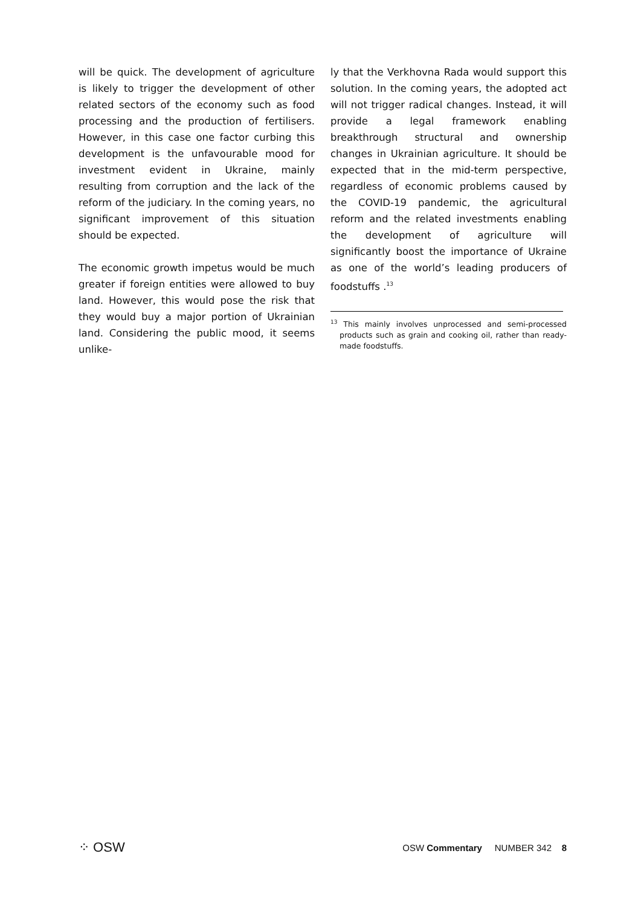will be quick. The development of agriculture is likely to trigger the development of other related sectors of the economy such as food processing and the production of fertilisers. However, in this case one factor curbing this development is the unfavourable mood for investment evident in Ukraine, mainly resulting from corruption and the lack of the reform of the judiciary. In the coming years, no significant improvement of this situation should be expected.
The economic growth impetus would be much greater if foreign entities were allowed to buy land. However, this would pose the risk that they would buy a major portion of Ukrainian land. Considering the public mood, it seems unlike-
ly that the Verkhovna Rada would support this solution. In the coming years, the adopted act will not trigger radical changes. Instead, it will provide a legal framework enabling breakthrough structural and ownership changes in Ukrainian agriculture. It should be expected that in the mid-term perspective, regardless of economic problems caused by the COVID-19 pandemic, the agricultural reform and the related investments enabling the development of agriculture will significantly boost the importance of Ukraine as one of the world’s leading producers of foodstuffs .<sup>13</sup>
<sup>13</sup> This mainly involves unprocessed and semi-processed products such as grain and cooking oil, rather than ready-made foodstuffs.
⁘ OSW
OSW Commentary NUMBER 342 8